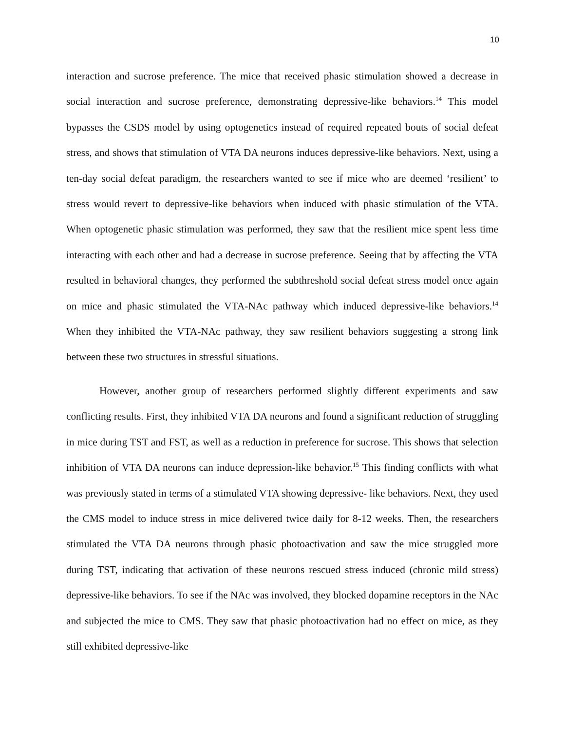10
interaction and sucrose preference. The mice that received phasic stimulation showed a decrease in social interaction and sucrose preference, demonstrating depressive-like behaviors.<sup>14</sup> This model bypasses the CSDS model by using optogenetics instead of required repeated bouts of social defeat stress, and shows that stimulation of VTA DA neurons induces depressive-like behaviors. Next, using a ten-day social defeat paradigm, the researchers wanted to see if mice who are deemed ‘resilient’ to stress would revert to depressive-like behaviors when induced with phasic stimulation of the VTA. When optogenetic phasic stimulation was performed, they saw that the resilient mice spent less time interacting with each other and had a decrease in sucrose preference. Seeing that by affecting the VTA resulted in behavioral changes, they performed the subthreshold social defeat stress model once again on mice and phasic stimulated the VTA-NAc pathway which induced depressive-like behaviors.<sup>14</sup> When they inhibited the VTA-NAc pathway, they saw resilient behaviors suggesting a strong link between these two structures in stressful situations.
However, another group of researchers performed slightly different experiments and saw conflicting results. First, they inhibited VTA DA neurons and found a significant reduction of struggling in mice during TST and FST, as well as a reduction in preference for sucrose. This shows that selection inhibition of VTA DA neurons can induce depression-like behavior.<sup>15</sup> This finding conflicts with what was previously stated in terms of a stimulated VTA showing depressive- like behaviors. Next, they used the CMS model to induce stress in mice delivered twice daily for 8-12 weeks. Then, the researchers stimulated the VTA DA neurons through phasic photoactivation and saw the mice struggled more during TST, indicating that activation of these neurons rescued stress induced (chronic mild stress) depressive-like behaviors. To see if the NAc was involved, they blocked dopamine receptors in the NAc and subjected the mice to CMS. They saw that phasic photoactivation had no effect on mice, as they still exhibited depressive-like